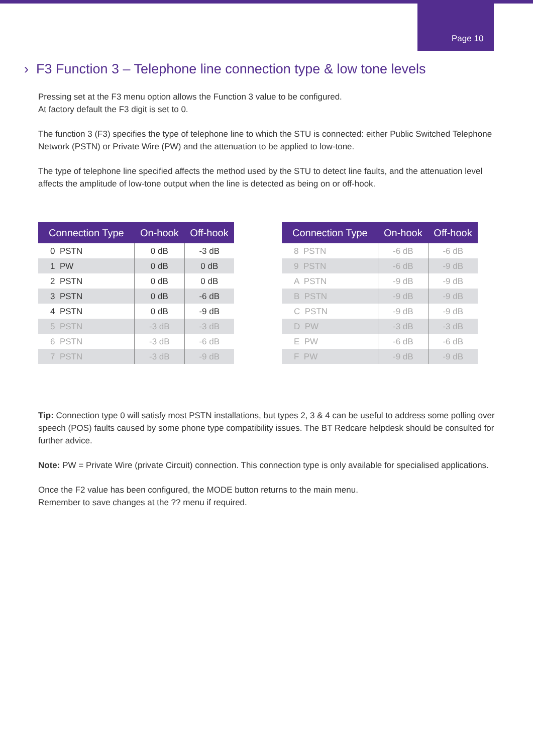Page 10
› F3 Function 3 – Telephone line connection type & low tone levels
Pressing set at the F3 menu option allows the Function 3 value to be configured.
At factory default the F3 digit is set to 0.
The function 3 (F3) specifies the type of telephone line to which the STU is connected: either Public Switched Telephone Network (PSTN) or Private Wire (PW) and the attenuation to be applied to low-tone.
The type of telephone line specified affects the method used by the STU to detect line faults, and the attenuation level affects the amplitude of low-tone output when the line is detected as being on or off-hook.
| Connection Type | On-hook | Off-hook |
| --- | --- | --- |
| 0 PSTN | 0 dB | -3 dB |
| 1 PW | 0 dB | 0 dB |
| 2 PSTN | 0 dB | 0 dB |
| 3 PSTN | 0 dB | -6 dB |
| 4 PSTN | 0 dB | -9 dB |
| 5 PSTN | -3 dB | -3 dB |
| 6 PSTN | -3 dB | -6 dB |
| 7 PSTN | -3 dB | -9 dB |
| Connection Type | On-hook | Off-hook |
| --- | --- | --- |
| 8 PSTN | -6 dB | -6 dB |
| 9 PSTN | -6 dB | -9 dB |
| A PSTN | -9 dB | -9 dB |
| B PSTN | -9 dB | -9 dB |
| C PSTN | -9 dB | -9 dB |
| D PW | -3 dB | -3 dB |
| E PW | -6 dB | -6 dB |
| F PW | -9 dB | -9 dB |
Tip: Connection type 0 will satisfy most PSTN installations, but types 2, 3 & 4 can be useful to address some polling over speech (POS) faults caused by some phone type compatibility issues. The BT Redcare helpdesk should be consulted for further advice.
Note: PW = Private Wire (private Circuit) connection. This connection type is only available for specialised applications.
Once the F2 value has been configured, the MODE button returns to the main menu.
Remember to save changes at the ?? menu if required.